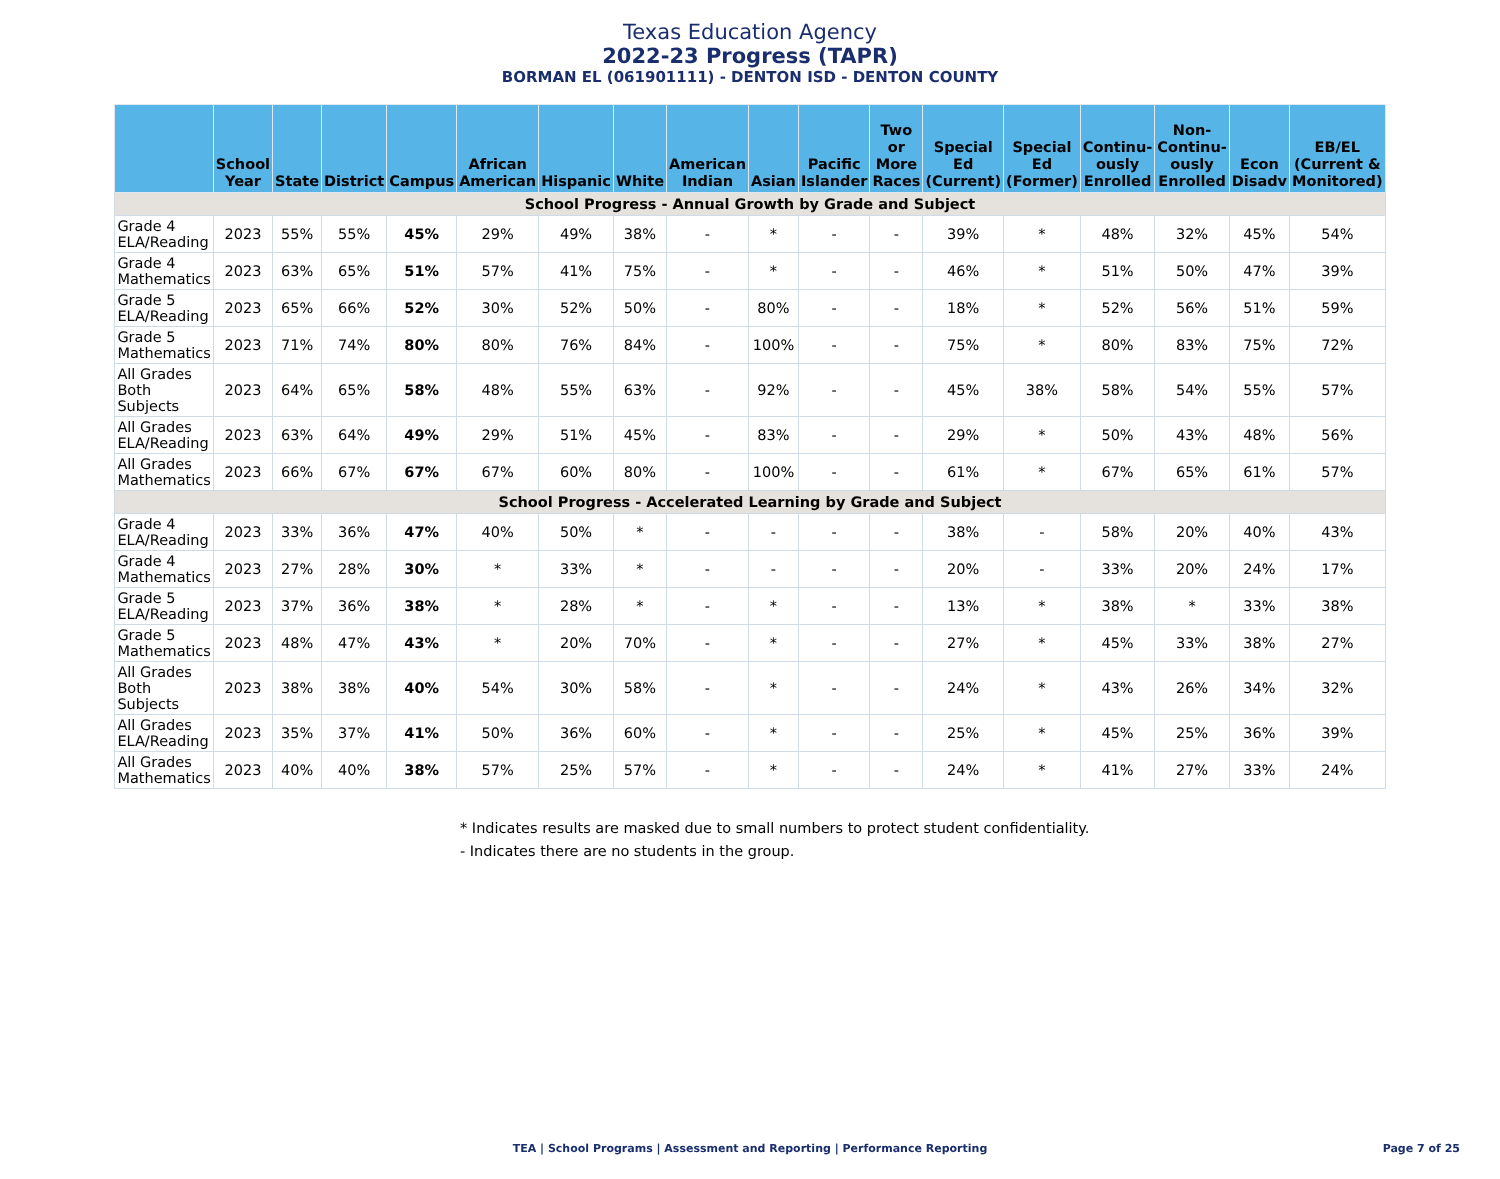Texas Education Agency
2022-23 Progress (TAPR)
BORMAN EL (061901111) - DENTON ISD - DENTON COUNTY
| | School Year | State | District | Campus | African American | Hispanic | White | American Indian | Asian | Pacific Islander | Two or More Races | Special Ed (Current) | Special Ed (Former) | Continu-ously Enrolled | Non-Continu-ously Enrolled | Econ Disadv | EB/EL (Current & Monitored) |
| --- | --- | --- | --- | --- | --- | --- | --- | --- | --- | --- | --- | --- | --- | --- | --- | --- | --- |
| School Progress - Annual Growth by Grade and Subject | | | | | | | | | | | | | | | | | |
| Grade 4 ELA/Reading | 2023 | 55% | 55% | 45% | 29% | 49% | 38% | - | * | - | - | 39% | * | 48% | 32% | 45% | 54% |
| Grade 4 Mathematics | 2023 | 63% | 65% | 51% | 57% | 41% | 75% | - | * | - | - | 46% | * | 51% | 50% | 47% | 39% |
| Grade 5 ELA/Reading | 2023 | 65% | 66% | 52% | 30% | 52% | 50% | - | 80% | - | - | 18% | * | 52% | 56% | 51% | 59% |
| Grade 5 Mathematics | 2023 | 71% | 74% | 80% | 80% | 76% | 84% | - | 100% | - | - | 75% | * | 80% | 83% | 75% | 72% |
| All Grades Both Subjects | 2023 | 64% | 65% | 58% | 48% | 55% | 63% | - | 92% | - | - | 45% | 38% | 58% | 54% | 55% | 57% |
| All Grades ELA/Reading | 2023 | 63% | 64% | 49% | 29% | 51% | 45% | - | 83% | - | - | 29% | * | 50% | 43% | 48% | 56% |
| All Grades Mathematics | 2023 | 66% | 67% | 67% | 67% | 60% | 80% | - | 100% | - | - | 61% | * | 67% | 65% | 61% | 57% |
| School Progress - Accelerated Learning by Grade and Subject | | | | | | | | | | | | | | | | | |
| Grade 4 ELA/Reading | 2023 | 33% | 36% | 47% | 40% | 50% | * | - | - | - | - | 38% | - | 58% | 20% | 40% | 43% |
| Grade 4 Mathematics | 2023 | 27% | 28% | 30% | * | 33% | * | - | - | - | - | 20% | - | 33% | 20% | 24% | 17% |
| Grade 5 ELA/Reading | 2023 | 37% | 36% | 38% | * | 28% | * | - | * | - | - | 13% | * | 38% | * | 33% | 38% |
| Grade 5 Mathematics | 2023 | 48% | 47% | 43% | * | 20% | 70% | - | * | - | - | 27% | * | 45% | 33% | 38% | 27% |
| All Grades Both Subjects | 2023 | 38% | 38% | 40% | 54% | 30% | 58% | - | * | - | - | 24% | * | 43% | 26% | 34% | 32% |
| All Grades ELA/Reading | 2023 | 35% | 37% | 41% | 50% | 36% | 60% | - | * | - | - | 25% | * | 45% | 25% | 36% | 39% |
| All Grades Mathematics | 2023 | 40% | 40% | 38% | 57% | 25% | 57% | - | * | - | - | 24% | * | 41% | 27% | 33% | 24% |
* Indicates results are masked due to small numbers to protect student confidentiality.
- Indicates there are no students in the group.
TEA | School Programs | Assessment and Reporting | Performance Reporting Page 7 of 25